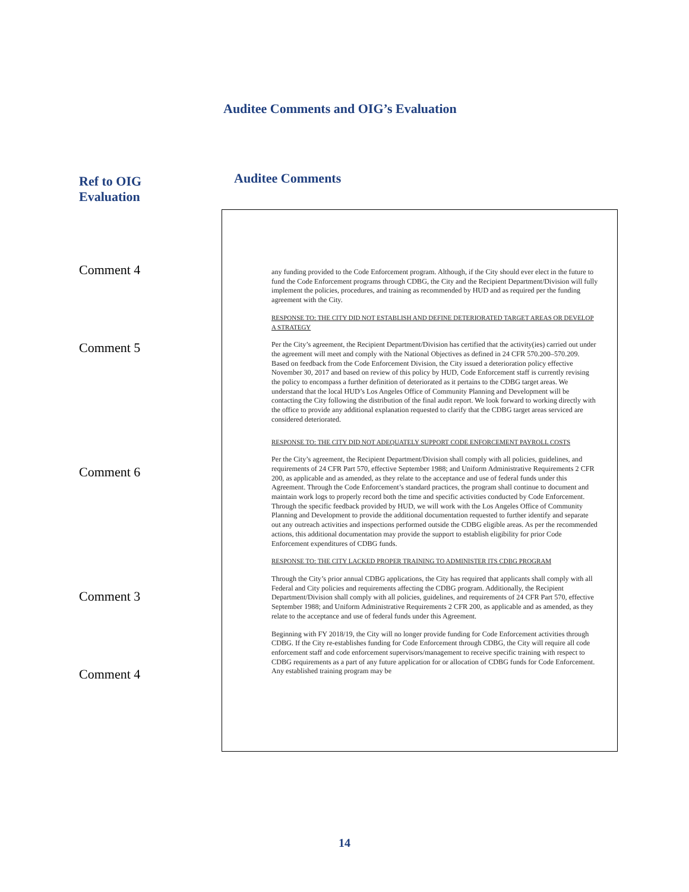Auditee Comments and OIG’s Evaluation
Ref to OIG
Evaluation
Auditee Comments
Comment 4
Comment 5
Comment 6
Comment 3
Comment 4
any funding provided to the Code Enforcement program. Although, if the City should ever elect in the future to fund the Code Enforcement programs through CDBG, the City and the Recipient Department/Division will fully implement the policies, procedures, and training as recommended by HUD and as required per the funding agreement with the City.
RESPONSE TO: THE CITY DID NOT ESTABLISH AND DEFINE DETERIORATED TARGET AREAS OR DEVELOP A STRATEGY
Per the City’s agreement, the Recipient Department/Division has certified that the activity(ies) carried out under the agreement will meet and comply with the National Objectives as defined in 24 CFR 570.200–570.209. Based on feedback from the Code Enforcement Division, the City issued a deterioration policy effective November 30, 2017 and based on review of this policy by HUD, Code Enforcement staff is currently revising the policy to encompass a further definition of deteriorated as it pertains to the CDBG target areas. We understand that the local HUD’s Los Angeles Office of Community Planning and Development will be contacting the City following the distribution of the final audit report. We look forward to working directly with the office to provide any additional explanation requested to clarify that the CDBG target areas serviced are considered deteriorated.
RESPONSE TO: THE CITY DID NOT ADEQUATELY SUPPORT CODE ENFORCEMENT PAYROLL COSTS
Per the City’s agreement, the Recipient Department/Division shall comply with all policies, guidelines, and requirements of 24 CFR Part 570, effective September 1988; and Uniform Administrative Requirements 2 CFR 200, as applicable and as amended, as they relate to the acceptance and use of federal funds under this Agreement. Through the Code Enforcement’s standard practices, the program shall continue to document and maintain work logs to properly record both the time and specific activities conducted by Code Enforcement. Through the specific feedback provided by HUD, we will work with the Los Angeles Office of Community Planning and Development to provide the additional documentation requested to further identify and separate out any outreach activities and inspections performed outside the CDBG eligible areas. As per the recommended actions, this additional documentation may provide the support to establish eligibility for prior Code Enforcement expenditures of CDBG funds.
RESPONSE TO: THE CITY LACKED PROPER TRAINING TO ADMINISTER ITS CDBG PROGRAM
Through the City’s prior annual CDBG applications, the City has required that applicants shall comply with all Federal and City policies and requirements affecting the CDBG program. Additionally, the Recipient Department/Division shall comply with all policies, guidelines, and requirements of 24 CFR Part 570, effective September 1988; and Uniform Administrative Requirements 2 CFR 200, as applicable and as amended, as they relate to the acceptance and use of federal funds under this Agreement.
Beginning with FY 2018/19, the City will no longer provide funding for Code Enforcement activities through CDBG. If the City re-establishes funding for Code Enforcement through CDBG, the City will require all code enforcement staff and code enforcement supervisors/management to receive specific training with respect to CDBG requirements as a part of any future application for or allocation of CDBG funds for Code Enforcement. Any established training program may be
14